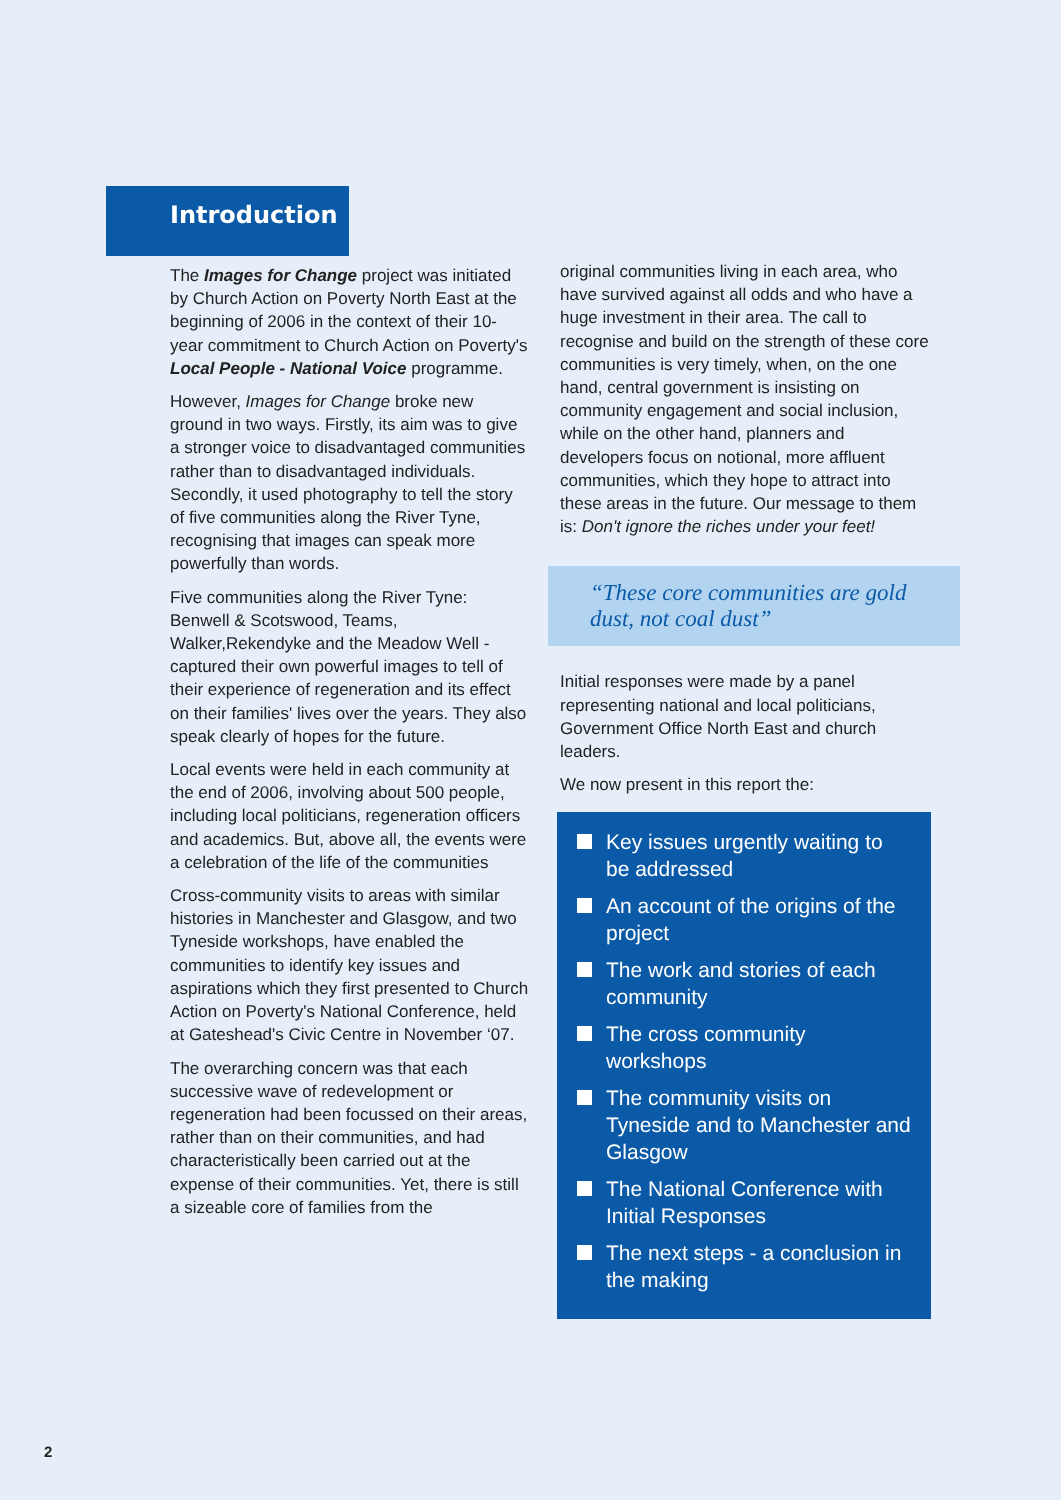Introduction
The Images for Change project was initiated by Church Action on Poverty North East at the beginning of 2006 in the context of their 10-year commitment to Church Action on Poverty's Local People - National Voice programme.
However, Images for Change broke new ground in two ways. Firstly, its aim was to give a stronger voice to disadvantaged communities rather than to disadvantaged individuals. Secondly, it used photography to tell the story of five communities along the River Tyne, recognising that images can speak more powerfully than words.
Five communities along the River Tyne: Benwell & Scotswood, Teams, Walker,Rekendyke and the Meadow Well - captured their own powerful images to tell of their experience of regeneration and its effect on their families' lives over the years. They also speak clearly of hopes for the future.
Local events were held in each community at the end of 2006, involving about 500 people, including local politicians, regeneration officers and academics. But, above all, the events were a celebration of the life of the communities
Cross-community visits to areas with similar histories in Manchester and Glasgow, and two Tyneside workshops, have enabled the communities to identify key issues and aspirations which they first presented to Church Action on Poverty's National Conference, held at Gateshead's Civic Centre in November ‘07.
The overarching concern was that each successive wave of redevelopment or regeneration had been focussed on their areas, rather than on their communities, and had characteristically been carried out at the expense of their communities. Yet, there is still a sizeable core of families from the
original communities living in each area, who have survived against all odds and who have a huge investment in their area. The call to recognise and build on the strength of these core communities is very timely, when, on the one hand, central government is insisting on community engagement and social inclusion, while on the other hand, planners and developers focus on notional, more affluent communities, which they hope to attract into these areas in the future. Our message to them is: Don't ignore the riches under your feet!
“These core communities are gold dust, not coal dust”
Initial responses were made by a panel representing national and local politicians, Government Office North East and church leaders.
We now present in this report the:
Key issues urgently waiting to be addressed
An account of the origins of the project
The work and stories of each community
The cross community workshops
The community visits on Tyneside and to Manchester and Glasgow
The National Conference with Initial Responses
The next steps - a conclusion in the making
2